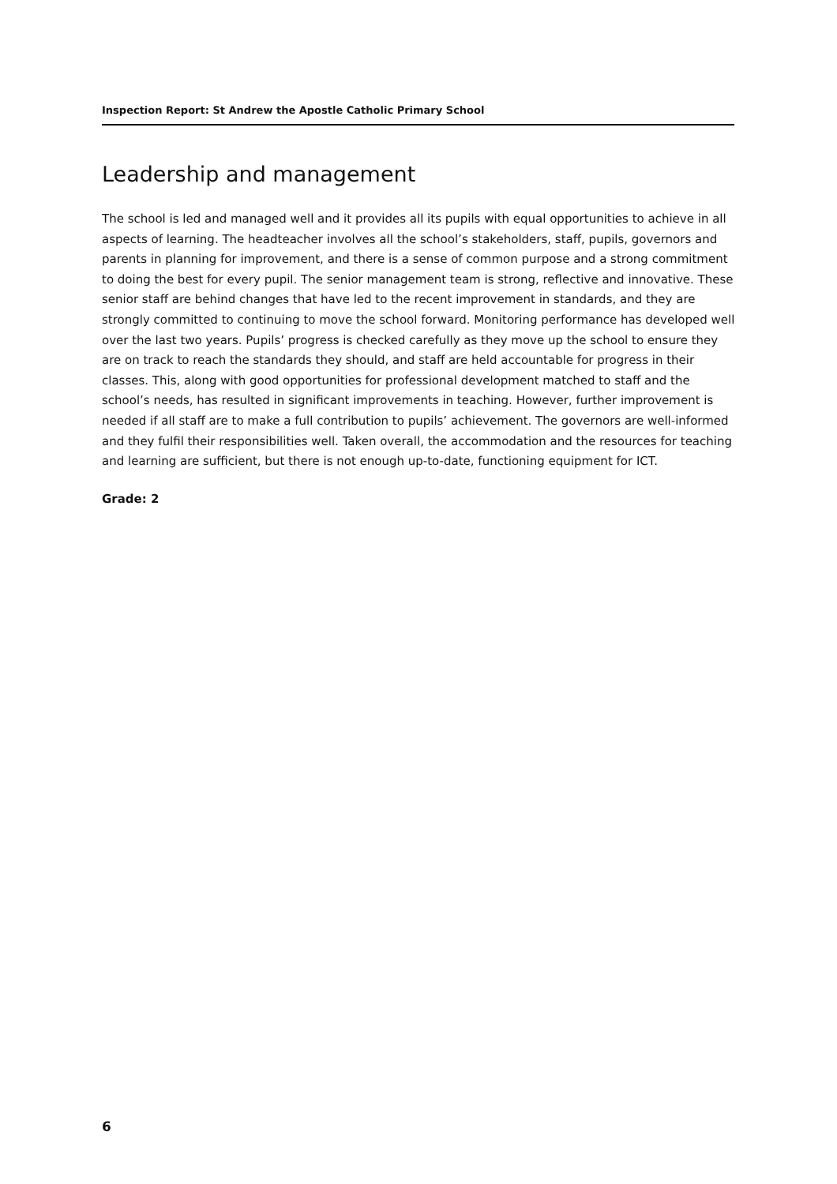Inspection Report: St Andrew the Apostle Catholic Primary School
Leadership and management
The school is led and managed well and it provides all its pupils with equal opportunities to achieve in all aspects of learning. The headteacher involves all the school’s stakeholders, staff, pupils, governors and parents in planning for improvement, and there is a sense of common purpose and a strong commitment to doing the best for every pupil. The senior management team is strong, reflective and innovative. These senior staff are behind changes that have led to the recent improvement in standards, and they are strongly committed to continuing to move the school forward. Monitoring performance has developed well over the last two years. Pupils’ progress is checked carefully as they move up the school to ensure they are on track to reach the standards they should, and staff are held accountable for progress in their classes. This, along with good opportunities for professional development matched to staff and the school’s needs, has resulted in significant improvements in teaching. However, further improvement is needed if all staff are to make a full contribution to pupils’ achievement. The governors are well-informed and they fulfil their responsibilities well. Taken overall, the accommodation and the resources for teaching and learning are sufficient, but there is not enough up-to-date, functioning equipment for ICT.
Grade: 2
6